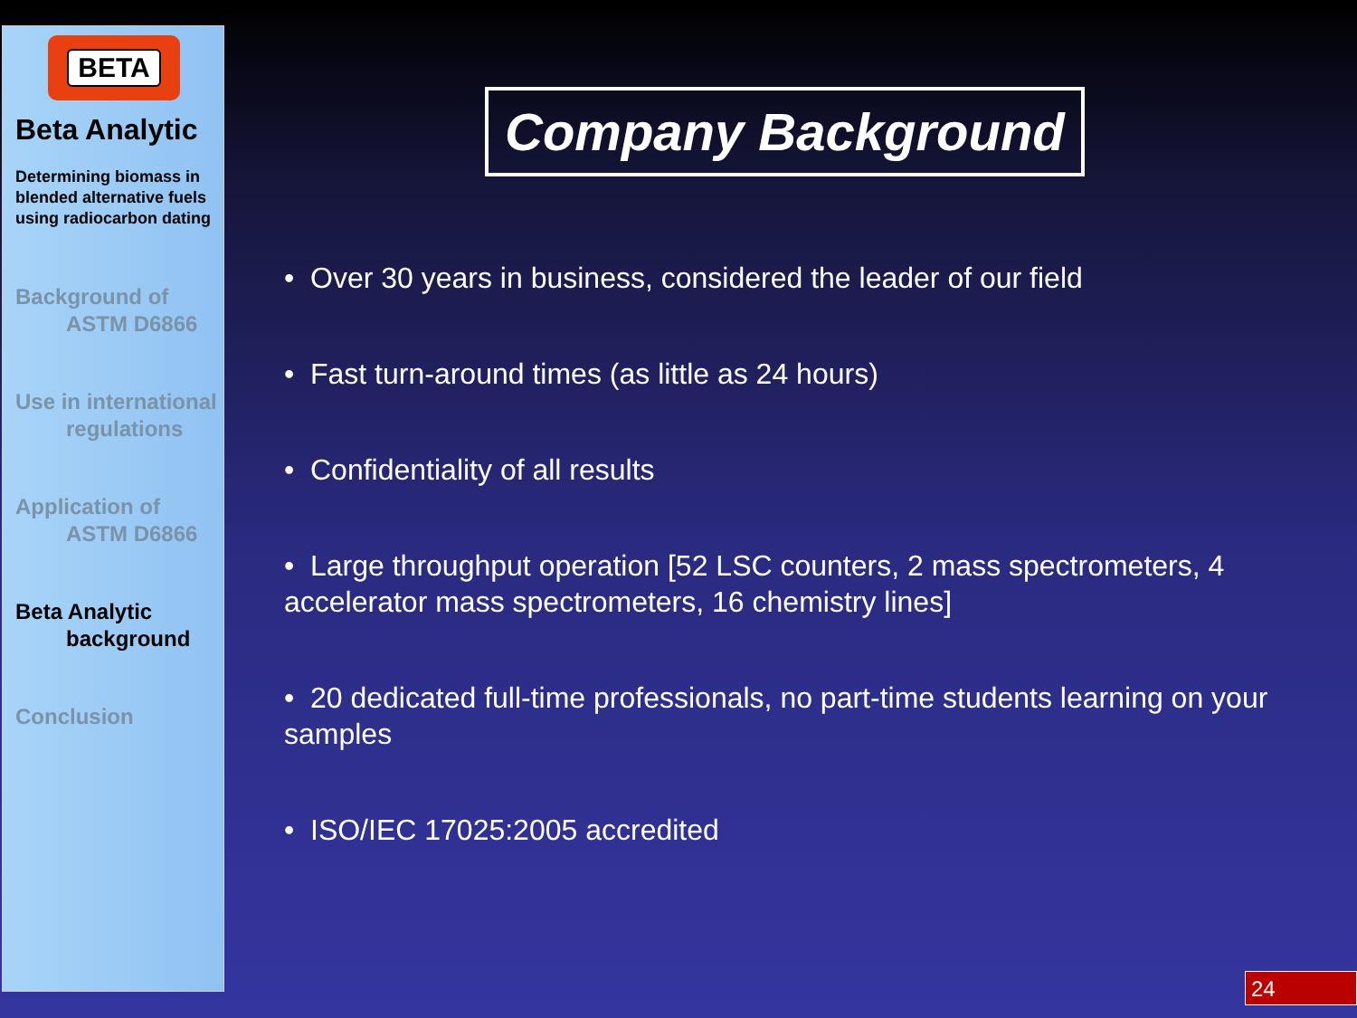BETA
Beta Analytic
Determining biomass in blended alternative fuels using radiocarbon dating
Background of
ASTM D6866
Use in international
regulations
Application of
ASTM D6866
Beta Analytic
background
Conclusion
Company Background
• Over 30 years in business, considered the leader of our field
• Fast turn-around times (as little as 24 hours)
• Confidentiality of all results
• Large throughput operation [52 LSC counters, 2 mass spectrometers, 4 accelerator mass spectrometers, 16 chemistry lines]
• 20 dedicated full-time professionals, no part-time students learning on your samples
• ISO/IEC 17025:2005 accredited
24